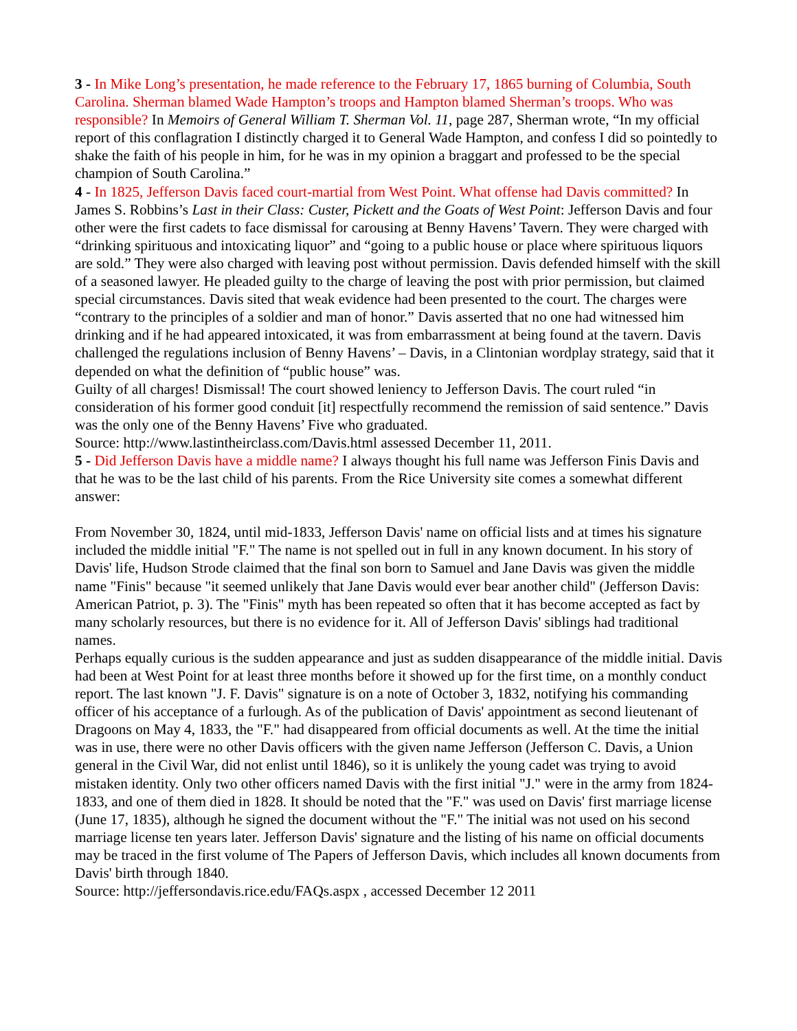3 - In Mike Long’s presentation, he made reference to the February 17, 1865 burning of Columbia, South Carolina. Sherman blamed Wade Hampton’s troops and Hampton blamed Sherman’s troops. Who was responsible? In Memoirs of General William T. Sherman Vol. 11, page 287, Sherman wrote, “In my official report of this conflagration I distinctly charged it to General Wade Hampton, and confess I did so pointedly to shake the faith of his people in him, for he was in my opinion a braggart and professed to be the special champion of South Carolina.”
4 - In 1825, Jefferson Davis faced court-martial from West Point. What offense had Davis committed? In James S. Robbins’s Last in their Class: Custer, Pickett and the Goats of West Point: Jefferson Davis and four other were the first cadets to face dismissal for carousing at Benny Havens’ Tavern. They were charged with “drinking spirituous and intoxicating liquor” and “going to a public house or place where spirituous liquors are sold.” They were also charged with leaving post without permission. Davis defended himself with the skill of a seasoned lawyer. He pleaded guilty to the charge of leaving the post with prior permission, but claimed special circumstances. Davis sited that weak evidence had been presented to the court. The charges were “contrary to the principles of a soldier and man of honor.” Davis asserted that no one had witnessed him drinking and if he had appeared intoxicated, it was from embarrassment at being found at the tavern. Davis challenged the regulations inclusion of Benny Havens’ – Davis, in a Clintonian wordplay strategy, said that it depended on what the definition of “public house” was.
Guilty of all charges! Dismissal! The court showed leniency to Jefferson Davis. The court ruled “in consideration of his former good conduit [it] respectfully recommend the remission of said sentence.” Davis was the only one of the Benny Havens’ Five who graduated.
Source: http://www.lastintheirclass.com/Davis.html assessed December 11, 2011.
5 - Did Jefferson Davis have a middle name? I always thought his full name was Jefferson Finis Davis and that he was to be the last child of his parents. From the Rice University site comes a somewhat different answer:
From November 30, 1824, until mid-1833, Jefferson Davis' name on official lists and at times his signature included the middle initial "F." The name is not spelled out in full in any known document. In his story of Davis' life, Hudson Strode claimed that the final son born to Samuel and Jane Davis was given the middle name "Finis" because "it seemed unlikely that Jane Davis would ever bear another child" (Jefferson Davis: American Patriot, p. 3). The "Finis" myth has been repeated so often that it has become accepted as fact by many scholarly resources, but there is no evidence for it. All of Jefferson Davis' siblings had traditional names.
Perhaps equally curious is the sudden appearance and just as sudden disappearance of the middle initial. Davis had been at West Point for at least three months before it showed up for the first time, on a monthly conduct report. The last known "J. F. Davis" signature is on a note of October 3, 1832, notifying his commanding officer of his acceptance of a furlough. As of the publication of Davis' appointment as second lieutenant of Dragoons on May 4, 1833, the "F." had disappeared from official documents as well. At the time the initial was in use, there were no other Davis officers with the given name Jefferson (Jefferson C. Davis, a Union general in the Civil War, did not enlist until 1846), so it is unlikely the young cadet was trying to avoid mistaken identity. Only two other officers named Davis with the first initial "J." were in the army from 1824-1833, and one of them died in 1828. It should be noted that the "F." was used on Davis' first marriage license (June 17, 1835), although he signed the document without the "F." The initial was not used on his second marriage license ten years later. Jefferson Davis' signature and the listing of his name on official documents may be traced in the first volume of The Papers of Jefferson Davis, which includes all known documents from Davis' birth through 1840.
Source: http://jeffersondavis.rice.edu/FAQs.aspx , accessed December 12 2011